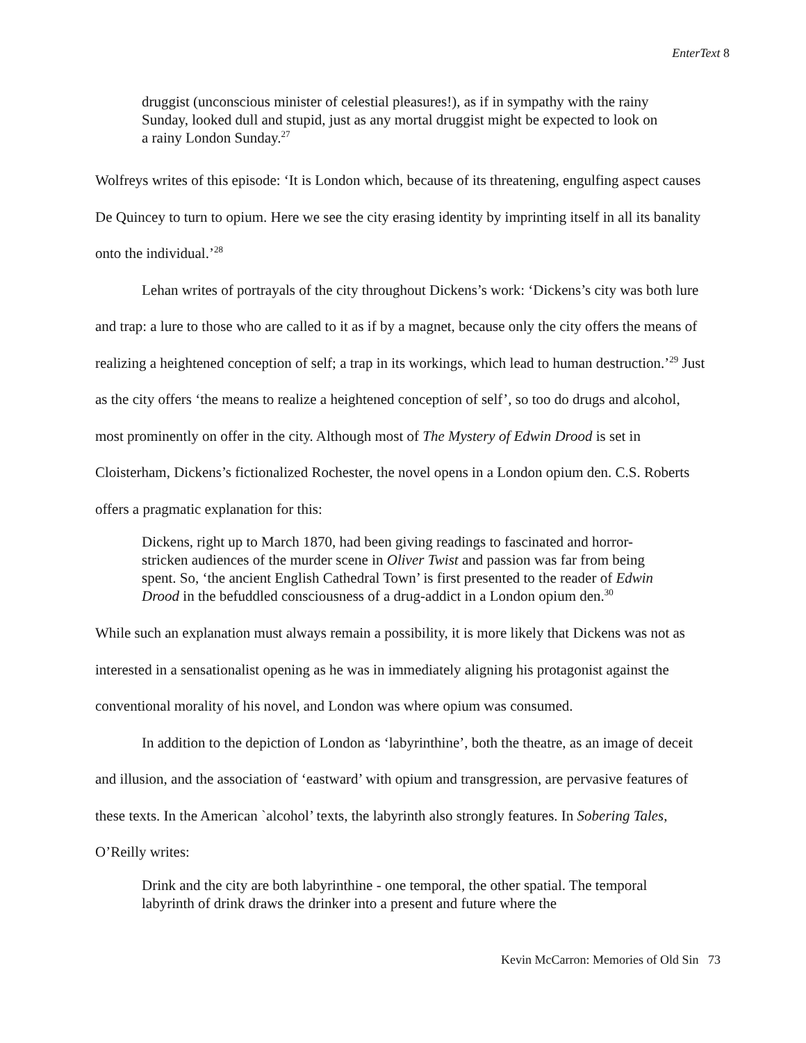EnterText 8
druggist (unconscious minister of celestial pleasures!), as if in sympathy with the rainy Sunday, looked dull and stupid, just as any mortal druggist might be expected to look on a rainy London Sunday.<sup>27</sup>
Wolfreys writes of this episode: ‘It is London which, because of its threatening, engulfing aspect causes De Quincey to turn to opium. Here we see the city erasing identity by imprinting itself in all its banality onto the individual.’<sup>28</sup>
Lehan writes of portrayals of the city throughout Dickens’s work: ‘Dickens’s city was both lure and trap: a lure to those who are called to it as if by a magnet, because only the city offers the means of realizing a heightened conception of self; a trap in its workings, which lead to human destruction.’<sup>29</sup> Just as the city offers ‘the means to realize a heightened conception of self’, so too do drugs and alcohol, most prominently on offer in the city. Although most of The Mystery of Edwin Drood is set in Cloisterham, Dickens’s fictionalized Rochester, the novel opens in a London opium den. C.S. Roberts offers a pragmatic explanation for this:
Dickens, right up to March 1870, had been giving readings to fascinated and horror-stricken audiences of the murder scene in Oliver Twist and passion was far from being spent. So, ‘the ancient English Cathedral Town’ is first presented to the reader of Edwin Drood in the befuddled consciousness of a drug-addict in a London opium den.<sup>30</sup>
While such an explanation must always remain a possibility, it is more likely that Dickens was not as interested in a sensationalist opening as he was in immediately aligning his protagonist against the conventional morality of his novel, and London was where opium was consumed.
In addition to the depiction of London as ‘labyrinthine’, both the theatre, as an image of deceit and illusion, and the association of ‘eastward’ with opium and transgression, are pervasive features of these texts. In the American `alcohol’ texts, the labyrinth also strongly features. In Sobering Tales, O’Reilly writes:
Drink and the city are both labyrinthine - one temporal, the other spatial. The temporal labyrinth of drink draws the drinker into a present and future where the
Kevin McCarron: Memories of Old Sin 73